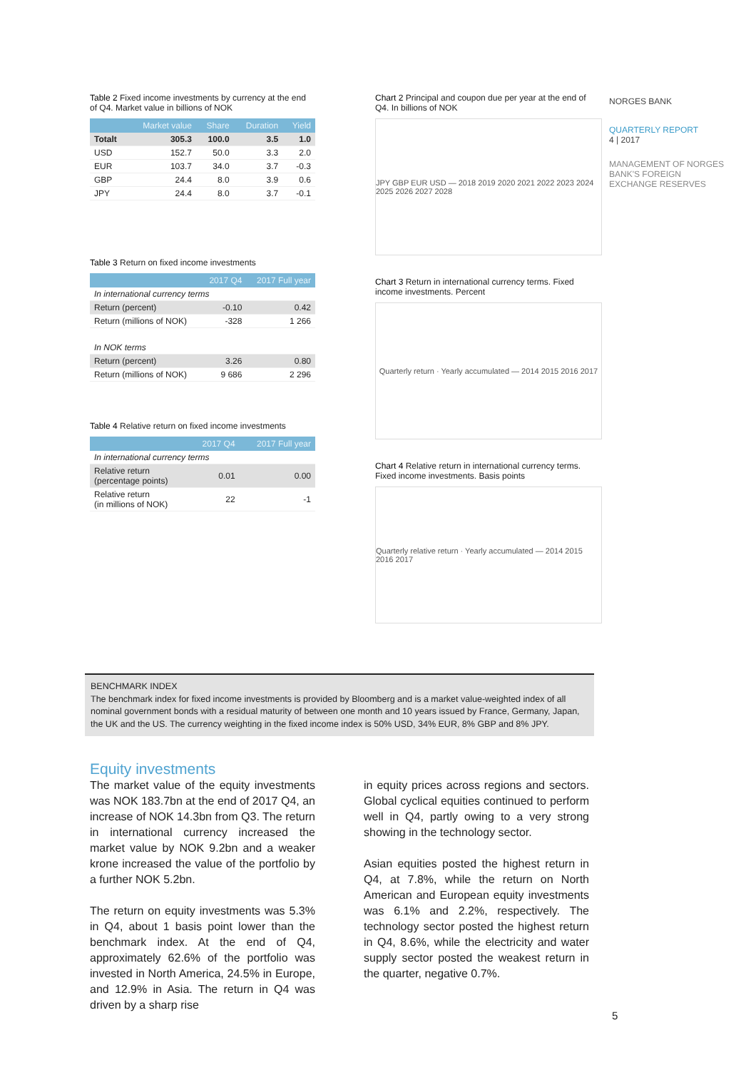NORGES BANK
QUARTERLY REPORT
4 | 2017
MANAGEMENT OF NORGES BANK'S FOREIGN EXCHANGE RESERVES
Table 2 Fixed income investments by currency at the end of Q4. Market value in billions of NOK
| | Market value | Share | Duration | Yield |
| --- | --- | --- | --- | --- |
| Totalt | 305.3 | 100.0 | 3.5 | 1.0 |
| USD | 152.7 | 50.0 | 3.3 | 2.0 |
| EUR | 103.7 | 34.0 | 3.7 | -0.3 |
| GBP | 24.4 | 8.0 | 3.9 | 0.6 |
| JPY | 24.4 | 8.0 | 3.7 | -0.1 |
Table 3 Return on fixed income investments
| | 2017 Q4 | 2017 Full year |
| --- | --- | --- |
| In international currency terms | | |
| Return (percent) | -0.10 | 0.42 |
| Return (millions of NOK) | -328 | 1 266 |
| In NOK terms | | |
| Return (percent) | 3.26 | 0.80 |
| Return (millions of NOK) | 9 686 | 2 296 |
Table 4 Relative return on fixed income investments
| | 2017 Q4 | 2017 Full year |
| --- | --- | --- |
| In international currency terms | | |
| Relative return (percentage points) | 0.01 | 0.00 |
| Relative return (in millions of NOK) | 22 | -1 |
Chart 2 Principal and coupon due per year at the end of Q4. In billions of NOK
JPY GBP EUR USD — 2018 2019 2020 2021 2022 2023 2024 2025 2026 2027 2028
Chart 3 Return in international currency terms. Fixed income investments. Percent
Quarterly return · Yearly accumulated — 2014 2015 2016 2017
Chart 4 Relative return in international currency terms. Fixed income investments. Basis points
Quarterly relative return · Yearly accumulated — 2014 2015 2016 2017
BENCHMARK INDEX
The benchmark index for fixed income investments is provided by Bloomberg and is a market value-weighted index of all nominal government bonds with a residual maturity of between one month and 10 years issued by France, Germany, Japan, the UK and the US. The currency weighting in the fixed income index is 50% USD, 34% EUR, 8% GBP and 8% JPY.
Equity investments
The market value of the equity investments was NOK 183.7bn at the end of 2017 Q4, an increase of NOK 14.3bn from Q3. The return in international currency increased the market value by NOK 9.2bn and a weaker krone increased the value of the portfolio by a further NOK 5.2bn.
The return on equity investments was 5.3% in Q4, about 1 basis point lower than the benchmark index. At the end of Q4, approximately 62.6% of the portfolio was invested in North America, 24.5% in Europe, and 12.9% in Asia. The return in Q4 was driven by a sharp rise
in equity prices across regions and sectors. Global cyclical equities continued to perform well in Q4, partly owing to a very strong showing in the technology sector.
Asian equities posted the highest return in Q4, at 7.8%, while the return on North American and European equity investments was 6.1% and 2.2%, respectively. The technology sector posted the highest return in Q4, 8.6%, while the electricity and water supply sector posted the weakest return in the quarter, negative 0.7%.
5